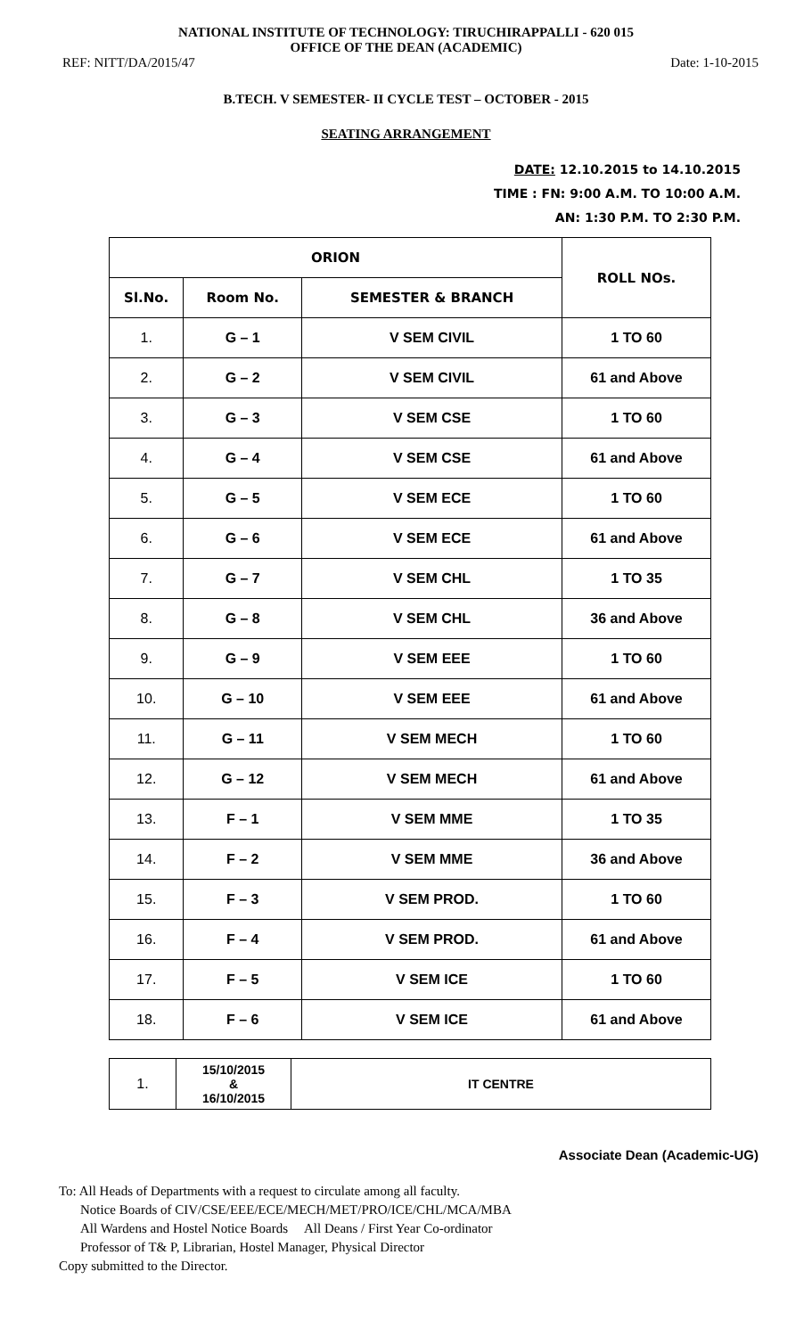NATIONAL INSTITUTE OF TECHNOLOGY: TIRUCHIRAPPALLI - 620 015
OFFICE OF THE DEAN (ACADEMIC)
REF: NITT/DA/2015/47 Date: 1-10-2015
B.TECH. V SEMESTER- II CYCLE TEST – OCTOBER - 2015
SEATING ARRANGEMENT
DATE: 12.10.2015 to 14.10.2015
TIME : FN: 9:00 A.M. TO 10:00 A.M.
AN: 1:30 P.M. TO 2:30 P.M.
| ORION | | | ROLL NOs. |
| --- | --- | --- | --- |
| Sl.No. | Room No. | SEMESTER & BRANCH | |
| 1. | G – 1 | V SEM CIVIL | 1 TO 60 |
| 2. | G – 2 | V SEM CIVIL | 61 and Above |
| 3. | G – 3 | V SEM CSE | 1 TO 60 |
| 4. | G – 4 | V SEM CSE | 61 and Above |
| 5. | G – 5 | V SEM ECE | 1 TO 60 |
| 6. | G – 6 | V SEM ECE | 61 and Above |
| 7. | G – 7 | V SEM CHL | 1 TO 35 |
| 8. | G – 8 | V SEM CHL | 36 and Above |
| 9. | G – 9 | V SEM EEE | 1 TO 60 |
| 10. | G – 10 | V SEM EEE | 61 and Above |
| 11. | G – 11 | V SEM MECH | 1 TO 60 |
| 12. | G – 12 | V SEM MECH | 61 and Above |
| 13. | F – 1 | V SEM MME | 1 TO 35 |
| 14. | F – 2 | V SEM MME | 36 and Above |
| 15. | F – 3 | V SEM PROD. | 1 TO 60 |
| 16. | F – 4 | V SEM PROD. | 61 and Above |
| 17. | F – 5 | V SEM ICE | 1 TO 60 |
| 18. | F – 6 | V SEM ICE | 61 and Above |
| 1. | 15/10/2015 & 16/10/2015 | IT CENTRE |
Associate Dean (Academic-UG)
To: All Heads of Departments with a request to circulate among all faculty.
Notice Boards of CIV/CSE/EEE/ECE/MECH/MET/PRO/ICE/CHL/MCA/MBA
All Wardens and Hostel Notice Boards All Deans / First Year Co-ordinator
Professor of T& P, Librarian, Hostel Manager, Physical Director
Copy submitted to the Director.